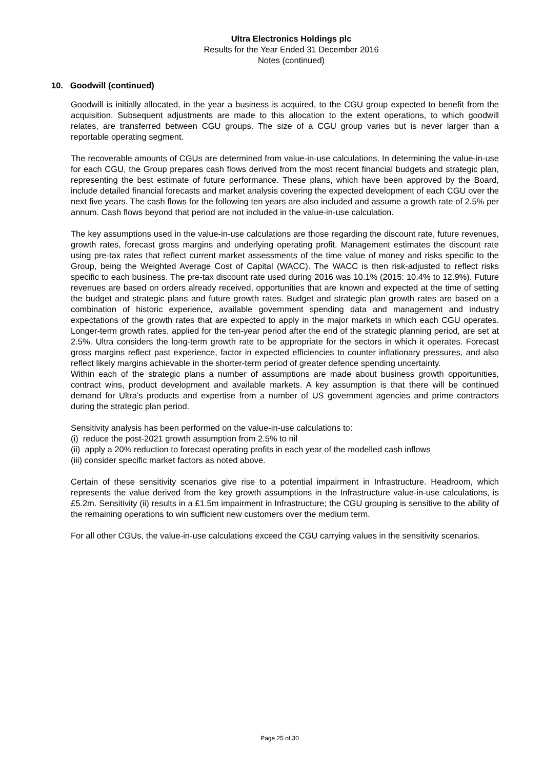Ultra Electronics Holdings plc
Results for the Year Ended 31 December 2016
Notes (continued)
10. Goodwill (continued)
Goodwill is initially allocated, in the year a business is acquired, to the CGU group expected to benefit from the acquisition. Subsequent adjustments are made to this allocation to the extent operations, to which goodwill relates, are transferred between CGU groups. The size of a CGU group varies but is never larger than a reportable operating segment.
The recoverable amounts of CGUs are determined from value-in-use calculations. In determining the value-in-use for each CGU, the Group prepares cash flows derived from the most recent financial budgets and strategic plan, representing the best estimate of future performance. These plans, which have been approved by the Board, include detailed financial forecasts and market analysis covering the expected development of each CGU over the next five years. The cash flows for the following ten years are also included and assume a growth rate of 2.5% per annum. Cash flows beyond that period are not included in the value-in-use calculation.
The key assumptions used in the value-in-use calculations are those regarding the discount rate, future revenues, growth rates, forecast gross margins and underlying operating profit. Management estimates the discount rate using pre-tax rates that reflect current market assessments of the time value of money and risks specific to the Group, being the Weighted Average Cost of Capital (WACC). The WACC is then risk-adjusted to reflect risks specific to each business. The pre-tax discount rate used during 2016 was 10.1% (2015: 10.4% to 12.9%). Future revenues are based on orders already received, opportunities that are known and expected at the time of setting the budget and strategic plans and future growth rates. Budget and strategic plan growth rates are based on a combination of historic experience, available government spending data and management and industry expectations of the growth rates that are expected to apply in the major markets in which each CGU operates. Longer-term growth rates, applied for the ten-year period after the end of the strategic planning period, are set at 2.5%. Ultra considers the long-term growth rate to be appropriate for the sectors in which it operates. Forecast gross margins reflect past experience, factor in expected efficiencies to counter inflationary pressures, and also reflect likely margins achievable in the shorter-term period of greater defence spending uncertainty.
Within each of the strategic plans a number of assumptions are made about business growth opportunities, contract wins, product development and available markets. A key assumption is that there will be continued demand for Ultra’s products and expertise from a number of US government agencies and prime contractors during the strategic plan period.
Sensitivity analysis has been performed on the value-in-use calculations to:
(i) reduce the post-2021 growth assumption from 2.5% to nil
(ii) apply a 20% reduction to forecast operating profits in each year of the modelled cash inflows
(iii) consider specific market factors as noted above.
Certain of these sensitivity scenarios give rise to a potential impairment in Infrastructure. Headroom, which represents the value derived from the key growth assumptions in the Infrastructure value-in-use calculations, is £5.2m. Sensitivity (ii) results in a £1.5m impairment in Infrastructure; the CGU grouping is sensitive to the ability of the remaining operations to win sufficient new customers over the medium term.
For all other CGUs, the value-in-use calculations exceed the CGU carrying values in the sensitivity scenarios.
Page 25 of 30